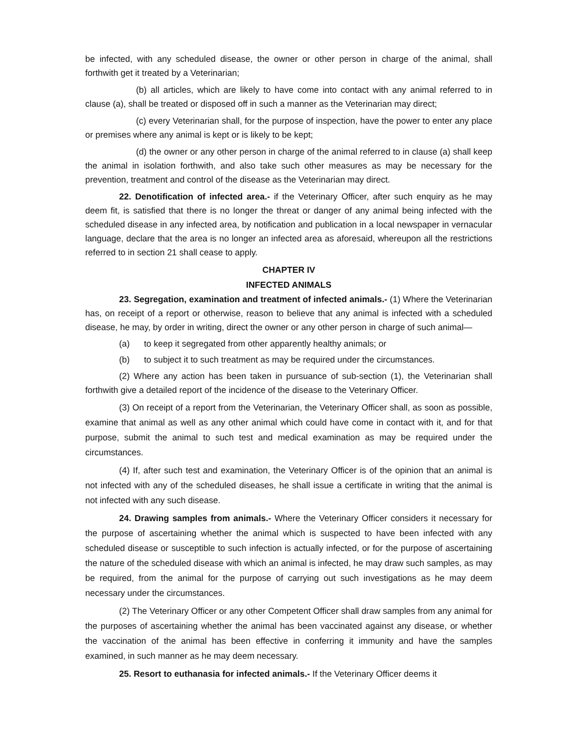be infected, with any scheduled disease, the owner or other person in charge of the animal, shall forthwith get it treated by a Veterinarian;
(b) all articles, which are likely to have come into contact with any animal referred to in clause (a), shall be treated or disposed off in such a manner as the Veterinarian may direct;
(c) every Veterinarian shall, for the purpose of inspection, have the power to enter any place or premises where any animal is kept or is likely to be kept;
(d) the owner or any other person in charge of the animal referred to in clause (a) shall keep the animal in isolation forthwith, and also take such other measures as may be necessary for the prevention, treatment and control of the disease as the Veterinarian may direct.
22. Denotification of infected area.- if the Veterinary Officer, after such enquiry as he may deem fit, is satisfied that there is no longer the threat or danger of any animal being infected with the scheduled disease in any infected area, by notification and publication in a local newspaper in vernacular language, declare that the area is no longer an infected area as aforesaid, whereupon all the restrictions referred to in section 21 shall cease to apply.
CHAPTER IV
INFECTED ANIMALS
23. Segregation, examination and treatment of infected animals.- (1) Where the Veterinarian has, on receipt of a report or otherwise, reason to believe that any animal is infected with a scheduled disease, he may, by order in writing, direct the owner or any other person in charge of such animal—
(a) to keep it segregated from other apparently healthy animals; or
(b) to subject it to such treatment as may be required under the circumstances.
(2) Where any action has been taken in pursuance of sub-section (1), the Veterinarian shall forthwith give a detailed report of the incidence of the disease to the Veterinary Officer.
(3) On receipt of a report from the Veterinarian, the Veterinary Officer shall, as soon as possible, examine that animal as well as any other animal which could have come in contact with it, and for that purpose, submit the animal to such test and medical examination as may be required under the circumstances.
(4) If, after such test and examination, the Veterinary Officer is of the opinion that an animal is not infected with any of the scheduled diseases, he shall issue a certificate in writing that the animal is not infected with any such disease.
24. Drawing samples from animals.- Where the Veterinary Officer considers it necessary for the purpose of ascertaining whether the animal which is suspected to have been infected with any scheduled disease or susceptible to such infection is actually infected, or for the purpose of ascertaining the nature of the scheduled disease with which an animal is infected, he may draw such samples, as may be required, from the animal for the purpose of carrying out such investigations as he may deem necessary under the circumstances.
(2) The Veterinary Officer or any other Competent Officer shall draw samples from any animal for the purposes of ascertaining whether the animal has been vaccinated against any disease, or whether the vaccination of the animal has been effective in conferring it immunity and have the samples examined, in such manner as he may deem necessary.
25. Resort to euthanasia for infected animals.- If the Veterinary Officer deems it